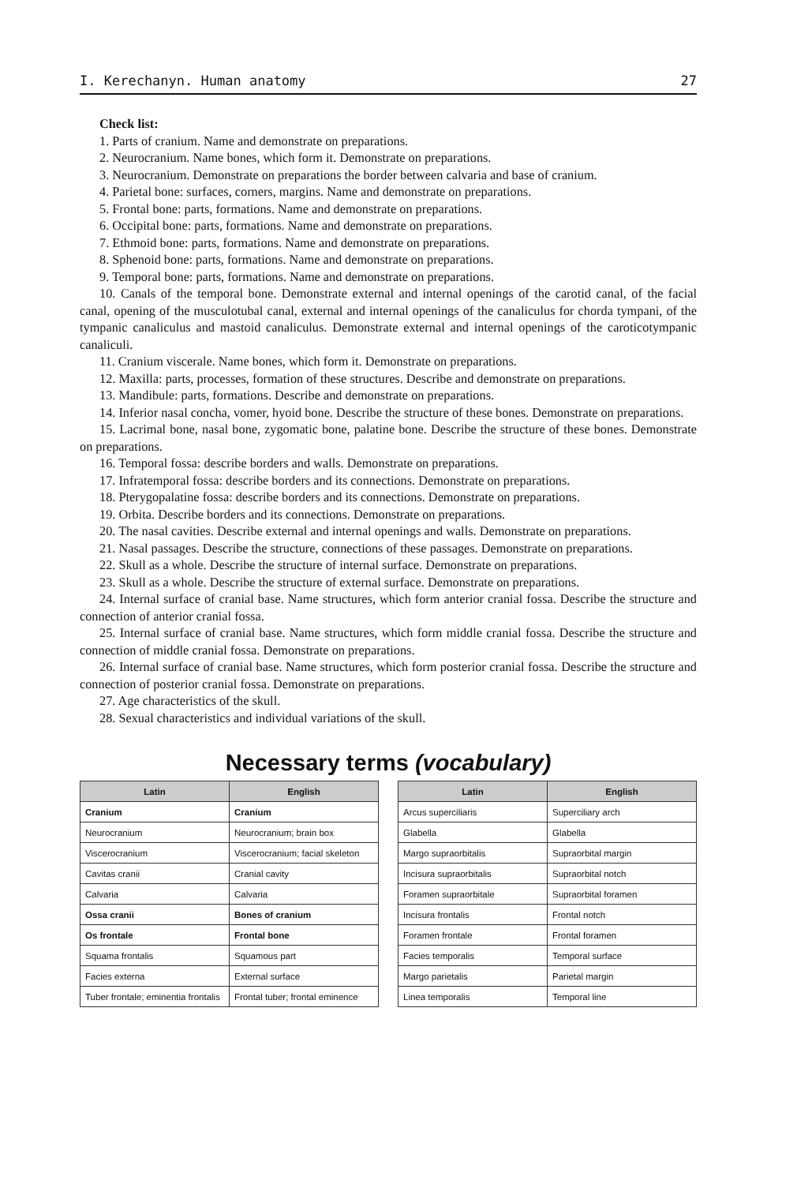I. Kerechanyn. Human anatomy 27
Check list:
1. Parts of cranium. Name and demonstrate on preparations.
2. Neurocranium. Name bones, which form it. Demonstrate on preparations.
3. Neurocranium. Demonstrate on preparations the border between calvaria and base of cranium.
4. Parietal bone: surfaces, corners, margins. Name and demonstrate on preparations.
5. Frontal bone: parts, formations. Name and demonstrate on preparations.
6. Occipital bone: parts, formations. Name and demonstrate on preparations.
7. Ethmoid bone: parts, formations. Name and demonstrate on preparations.
8. Sphenoid bone: parts, formations. Name and demonstrate on preparations.
9. Temporal bone: parts, formations. Name and demonstrate on preparations.
10. Canals of the temporal bone. Demonstrate external and internal openings of the carotid canal, of the facial canal, opening of the musculotubal canal, external and internal openings of the canaliculus for chorda tympani, of the tympanic canaliculus and mastoid canaliculus. Demonstrate external and internal openings of the caroticotympanic canaliculi.
11. Cranium viscerale. Name bones, which form it. Demonstrate on preparations.
12. Maxilla: parts, processes, formation of these structures. Describe and demonstrate on preparations.
13. Mandibule: parts, formations. Describe and demonstrate on preparations.
14. Inferior nasal concha, vomer, hyoid bone. Describe the structure of these bones. Demonstrate on preparations.
15. Lacrimal bone, nasal bone, zygomatic bone, palatine bone. Describe the structure of these bones. Demonstrate on preparations.
16. Temporal fossa: describe borders and walls. Demonstrate on preparations.
17. Infratemporal fossa: describe borders and its connections. Demonstrate on preparations.
18. Pterygopalatine fossa: describe borders and its connections. Demonstrate on preparations.
19. Orbita. Describe borders and its connections. Demonstrate on preparations.
20. The nasal cavities. Describe external and internal openings and walls. Demonstrate on preparations.
21. Nasal passages. Describe the structure, connections of these passages. Demonstrate on preparations.
22. Skull as a whole. Describe the structure of internal surface. Demonstrate on preparations.
23. Skull as a whole. Describe the structure of external surface. Demonstrate on preparations.
24. Internal surface of cranial base. Name structures, which form anterior cranial fossa. Describe the structure and connection of anterior cranial fossa.
25. Internal surface of cranial base. Name structures, which form middle cranial fossa. Describe the structure and connection of middle cranial fossa. Demonstrate on preparations.
26. Internal surface of cranial base. Name structures, which form posterior cranial fossa. Describe the structure and connection of posterior cranial fossa. Demonstrate on preparations.
27. Age characteristics of the skull.
28. Sexual characteristics and individual variations of the skull.
Necessary terms (vocabulary)
| Latin | English |
| --- | --- |
| Cranium | Cranium |
| Neurocranium | Neurocranium; brain box |
| Viscerocranium | Viscerocranium; facial skeleton |
| Cavitas cranii | Cranial cavity |
| Calvaria | Calvaria |
| Ossa cranii | Bones of cranium |
| Os frontale | Frontal bone |
| Squama frontalis | Squamous part |
| Facies externa | External surface |
| Tuber frontale; eminentia frontalis | Frontal tuber; frontal eminence |
| Latin | English |
| --- | --- |
| Arcus superciliaris | Superciliary arch |
| Glabella | Glabella |
| Margo supraorbitalis | Supraorbital margin |
| Incisura supraorbitalis | Supraorbital notch |
| Foramen supraorbitale | Supraorbital foramen |
| Incisura frontalis | Frontal notch |
| Foramen frontale | Frontal foramen |
| Facies temporalis | Temporal surface |
| Margo parietalis | Parietal margin |
| Linea temporalis | Temporal line |